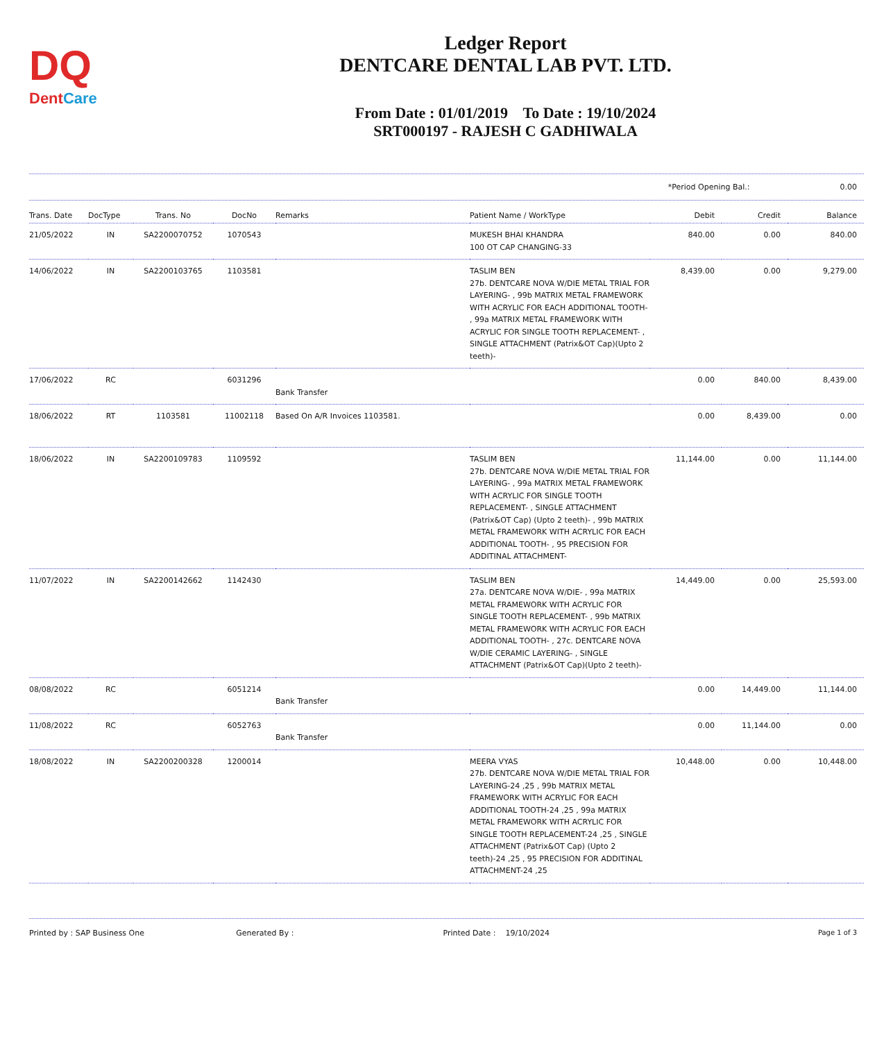DQ
DentCare
Ledger Report
DENTCARE DENTAL LAB PVT. LTD.
From Date : 01/01/2019 To Date : 19/10/2024
SRT000197 - RAJESH C GADHIWALA
*Period Opening Bal.: 0.00
| Trans. Date | DocType | Trans. No | DocNo | Remarks | Patient Name / WorkType | Debit | Credit | Balance |
| --- | --- | --- | --- | --- | --- | --- | --- | --- |
| 21/05/2022 | IN | SA2200070752 | 1070543 | | MUKESH BHAI KHANDRA 100 OT CAP CHANGING-33 | 840.00 | 0.00 | 840.00 |
| 14/06/2022 | IN | SA2200103765 | 1103581 | | TASLIM BEN 27b. DENTCARE NOVA W/DIE METAL TRIAL FOR LAYERING- , 99b MATRIX METAL FRAMEWORK WITH ACRYLIC FOR EACH ADDITIONAL TOOTH- , 99a MATRIX METAL FRAMEWORK WITH ACRYLIC FOR SINGLE TOOTH REPLACEMENT- , SINGLE ATTACHMENT (Patrix&OT Cap)(Upto 2 teeth)- | 8,439.00 | 0.00 | 9,279.00 |
| 17/06/2022 | RC | | 6031296 | Bank Transfer | | 0.00 | 840.00 | 8,439.00 |
| 18/06/2022 | RT | 1103581 | 11002118 | Based On A/R Invoices 1103581. | | 0.00 | 8,439.00 | 0.00 |
| 18/06/2022 | IN | SA2200109783 | 1109592 | | TASLIM BEN 27b. DENTCARE NOVA W/DIE METAL TRIAL FOR LAYERING- , 99a MATRIX METAL FRAMEWORK WITH ACRYLIC FOR SINGLE TOOTH REPLACEMENT- , SINGLE ATTACHMENT (Patrix&OT Cap) (Upto 2 teeth)- , 99b MATRIX METAL FRAMEWORK WITH ACRYLIC FOR EACH ADDITIONAL TOOTH- , 95 PRECISION FOR ADDITINAL ATTACHMENT- | 11,144.00 | 0.00 | 11,144.00 |
| 11/07/2022 | IN | SA2200142662 | 1142430 | | TASLIM BEN 27a. DENTCARE NOVA W/DIE- , 99a MATRIX METAL FRAMEWORK WITH ACRYLIC FOR SINGLE TOOTH REPLACEMENT- , 99b MATRIX METAL FRAMEWORK WITH ACRYLIC FOR EACH ADDITIONAL TOOTH- , 27c. DENTCARE NOVA W/DIE CERAMIC LAYERING- , SINGLE ATTACHMENT (Patrix&OT Cap)(Upto 2 teeth)- | 14,449.00 | 0.00 | 25,593.00 |
| 08/08/2022 | RC | | 6051214 | Bank Transfer | | 0.00 | 14,449.00 | 11,144.00 |
| 11/08/2022 | RC | | 6052763 | Bank Transfer | | 0.00 | 11,144.00 | 0.00 |
| 18/08/2022 | IN | SA2200200328 | 1200014 | | MEERA VYAS 27b. DENTCARE NOVA W/DIE METAL TRIAL FOR LAYERING-24 ,25 , 99b MATRIX METAL FRAMEWORK WITH ACRYLIC FOR EACH ADDITIONAL TOOTH-24 ,25 , 99a MATRIX METAL FRAMEWORK WITH ACRYLIC FOR SINGLE TOOTH REPLACEMENT-24 ,25 , SINGLE ATTACHMENT (Patrix&OT Cap) (Upto 2 teeth)-24 ,25 , 95 PRECISION FOR ADDITINAL ATTACHMENT-24 ,25 | 10,448.00 | 0.00 | 10,448.00 |
Printed by : SAP Business One Generated By : Printed Date : 19/10/2024 Page 1 of 3